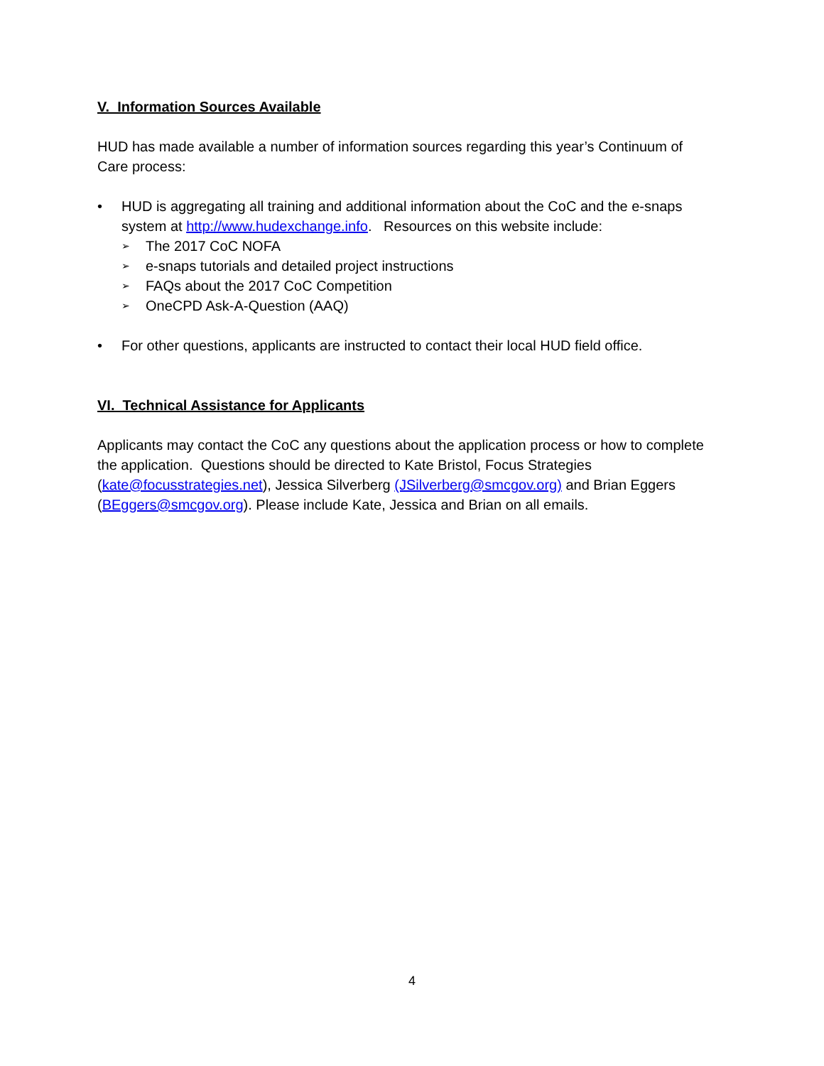V. Information Sources Available
HUD has made available a number of information sources regarding this year’s Continuum of Care process:
• HUD is aggregating all training and additional information about the CoC and the e-snaps system at http://www.hudexchange.info. Resources on this website include:
➢ The 2017 CoC NOFA
➢ e-snaps tutorials and detailed project instructions
➢ FAQs about the 2017 CoC Competition
➢ OneCPD Ask-A-Question (AAQ)
• For other questions, applicants are instructed to contact their local HUD field office.
VI. Technical Assistance for Applicants
Applicants may contact the CoC any questions about the application process or how to complete the application. Questions should be directed to Kate Bristol, Focus Strategies (kate@focusstrategies.net), Jessica Silverberg (JSilverberg@smcgov.org) and Brian Eggers (BEggers@smcgov.org). Please include Kate, Jessica and Brian on all emails.
4